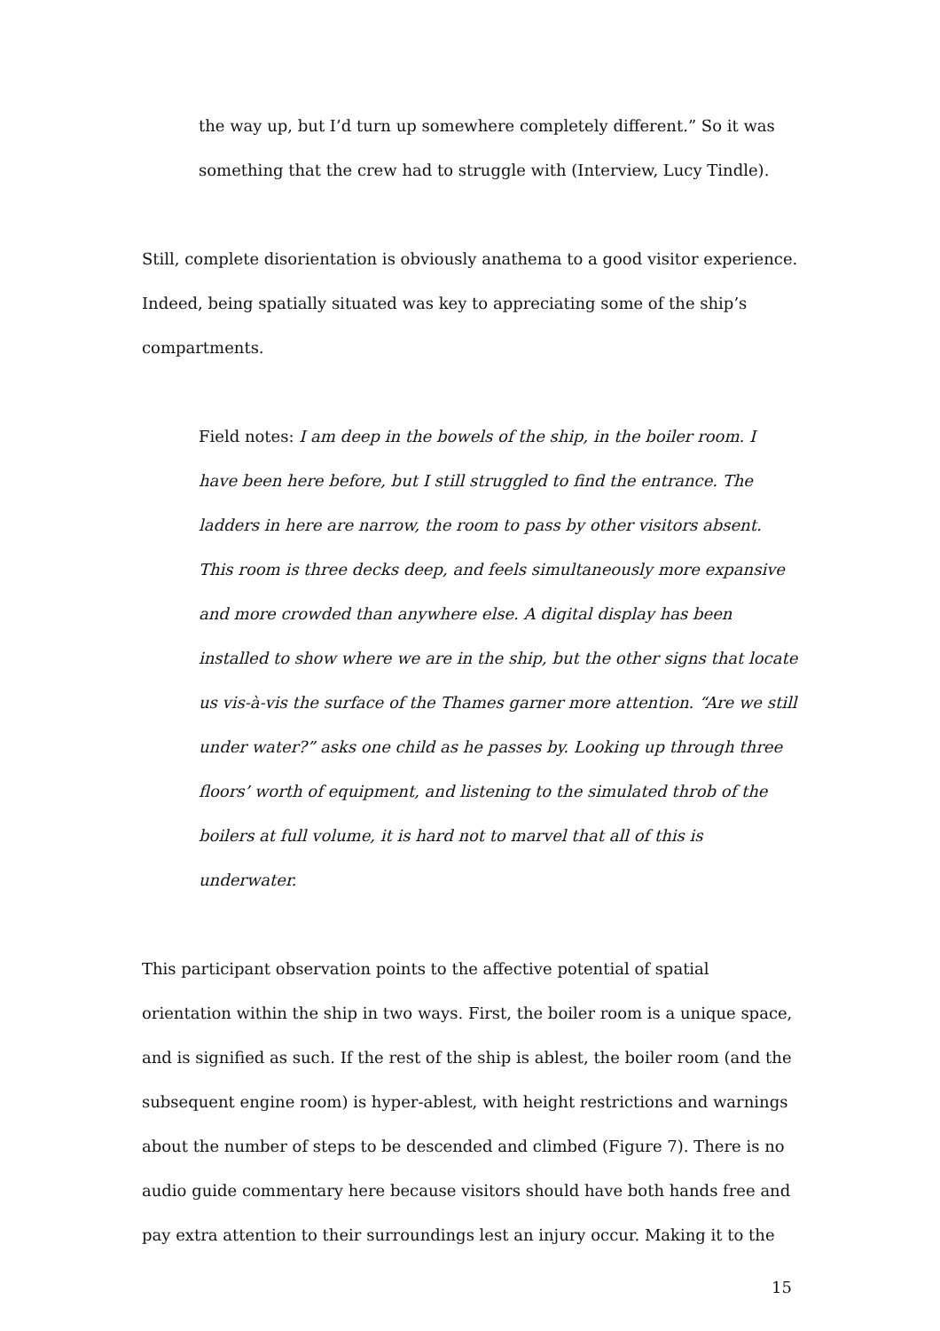the way up, but I’d turn up somewhere completely different.” So it was something that the crew had to struggle with (Interview, Lucy Tindle).
Still, complete disorientation is obviously anathema to a good visitor experience. Indeed, being spatially situated was key to appreciating some of the ship’s compartments.
Field notes: I am deep in the bowels of the ship, in the boiler room. I have been here before, but I still struggled to find the entrance. The ladders in here are narrow, the room to pass by other visitors absent. This room is three decks deep, and feels simultaneously more expansive and more crowded than anywhere else. A digital display has been installed to show where we are in the ship, but the other signs that locate us vis-à-vis the surface of the Thames garner more attention. “Are we still under water?” asks one child as he passes by. Looking up through three floors’ worth of equipment, and listening to the simulated throb of the boilers at full volume, it is hard not to marvel that all of this is underwater.
This participant observation points to the affective potential of spatial orientation within the ship in two ways. First, the boiler room is a unique space, and is signified as such. If the rest of the ship is ablest, the boiler room (and the subsequent engine room) is hyper-ablest, with height restrictions and warnings about the number of steps to be descended and climbed (Figure 7). There is no audio guide commentary here because visitors should have both hands free and pay extra attention to their surroundings lest an injury occur. Making it to the
15